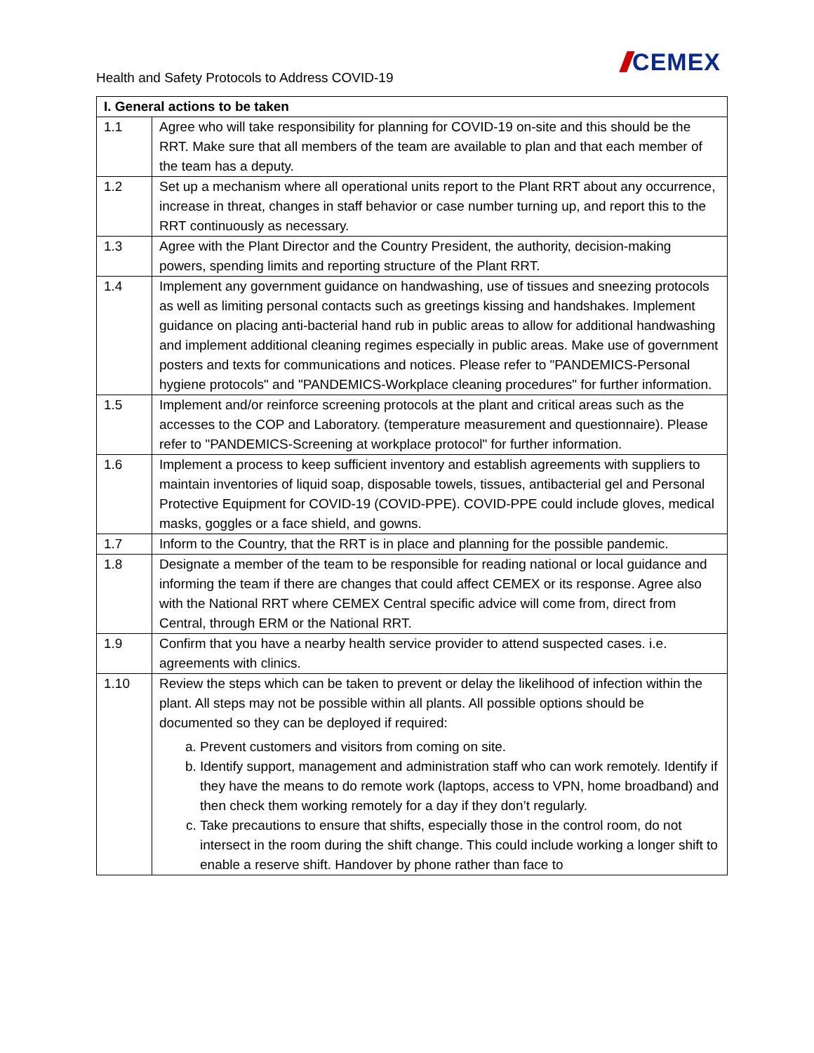Health and Safety Protocols to Address COVID-19
/// CEMEX
| I. General actions to be taken | |
| --- | --- |
| 1.1 | Agree who will take responsibility for planning for COVID-19 on-site and this should be the RRT. Make sure that all members of the team are available to plan and that each member of the team has a deputy. |
| 1.2 | Set up a mechanism where all operational units report to the Plant RRT about any occurrence, increase in threat, changes in staff behavior or case number turning up, and report this to the RRT continuously as necessary. |
| 1.3 | Agree with the Plant Director and the Country President, the authority, decision-making powers, spending limits and reporting structure of the Plant RRT. |
| 1.4 | Implement any government guidance on handwashing, use of tissues and sneezing protocols as well as limiting personal contacts such as greetings kissing and handshakes. Implement guidance on placing anti-bacterial hand rub in public areas to allow for additional handwashing and implement additional cleaning regimes especially in public areas. Make use of government posters and texts for communications and notices. Please refer to "PANDEMICS-Personal hygiene protocols" and "PANDEMICS-Workplace cleaning procedures" for further information. |
| 1.5 | Implement and/or reinforce screening protocols at the plant and critical areas such as the accesses to the COP and Laboratory. (temperature measurement and questionnaire). Please refer to "PANDEMICS-Screening at workplace protocol" for further information. |
| 1.6 | Implement a process to keep sufficient inventory and establish agreements with suppliers to maintain inventories of liquid soap, disposable towels, tissues, antibacterial gel and Personal Protective Equipment for COVID-19 (COVID-PPE). COVID-PPE could include gloves, medical masks, goggles or a face shield, and gowns. |
| 1.7 | Inform to the Country, that the RRT is in place and planning for the possible pandemic. |
| 1.8 | Designate a member of the team to be responsible for reading national or local guidance and informing the team if there are changes that could affect CEMEX or its response. Agree also with the National RRT where CEMEX Central specific advice will come from, direct from Central, through ERM or the National RRT. |
| 1.9 | Confirm that you have a nearby health service provider to attend suspected cases. i.e. agreements with clinics. |
| 1.10 | Review the steps which can be taken to prevent or delay the likelihood of infection within the plant. All steps may not be possible within all plants. All possible options should be documented so they can be deployed if required: a. Prevent customers and visitors from coming on site. b. Identify support, management and administration staff who can work remotely. Identify if they have the means to do remote work (laptops, access to VPN, home broadband) and then check them working remotely for a day if they don’t regularly. c. Take precautions to ensure that shifts, especially those in the control room, do not intersect in the room during the shift change. This could include working a longer shift to enable a reserve shift. Handover by phone rather than face to |